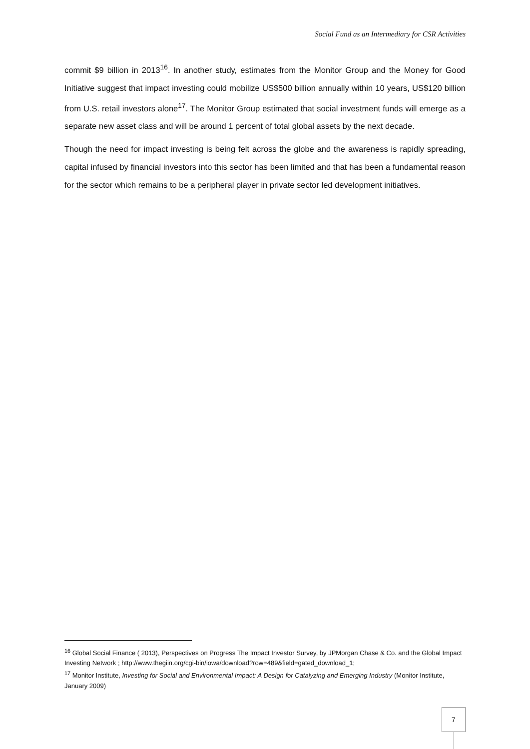Social Fund as an Intermediary for CSR Activities
commit $9 billion in 2013<sup>16</sup>. In another study, estimates from the Monitor Group and the Money for Good Initiative suggest that impact investing could mobilize US$500 billion annually within 10 years, US$120 billion from U.S. retail investors alone<sup>17</sup>. The Monitor Group estimated that social investment funds will emerge as a separate new asset class and will be around 1 percent of total global assets by the next decade.
Though the need for impact investing is being felt across the globe and the awareness is rapidly spreading, capital infused by financial investors into this sector has been limited and that has been a fundamental reason for the sector which remains to be a peripheral player in private sector led development initiatives.
<sup>16</sup> Global Social Finance ( 2013), Perspectives on Progress The Impact Investor Survey, by JPMorgan Chase & Co. and the Global Impact Investing Network ; http://www.thegiin.org/cgi-bin/iowa/download?row=489&field=gated_download_1;
<sup>17</sup> Monitor Institute, Investing for Social and Environmental Impact: A Design for Catalyzing and Emerging Industry (Monitor Institute, January 2009)
7